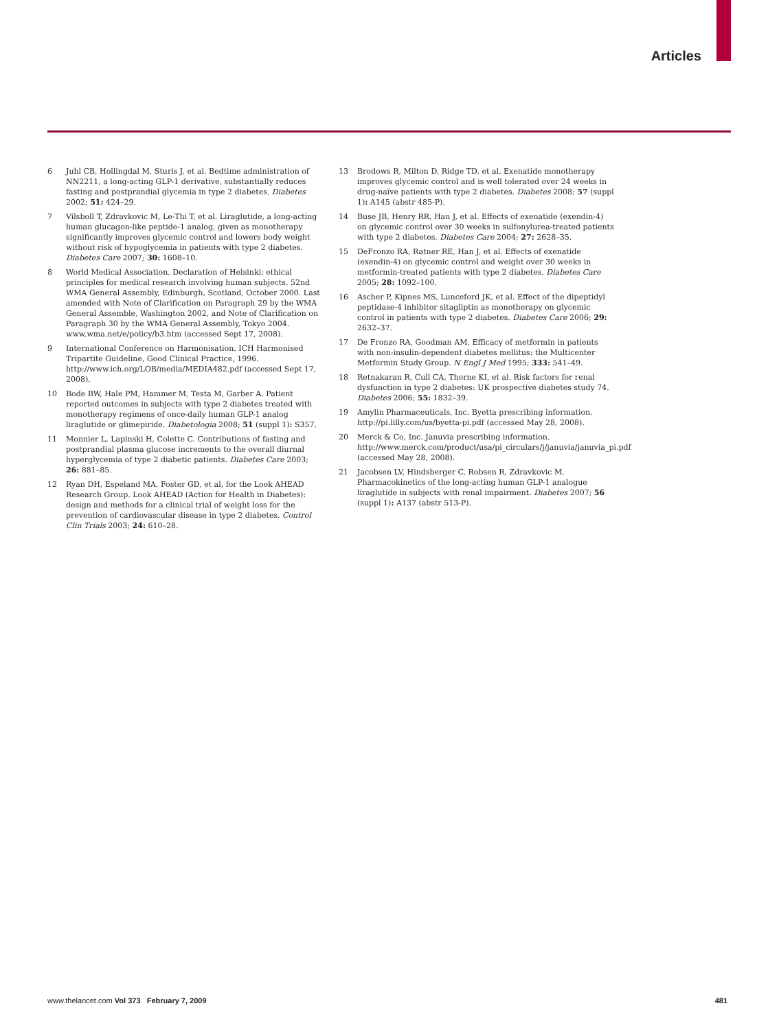Articles
6 Juhl CB, Hollingdal M, Sturis J, et al. Bedtime administration of NN2211, a long-acting GLP-1 derivative, substantially reduces fasting and postprandial glycemia in type 2 diabetes. Diabetes 2002; 51: 424–29.
7 Vilsboll T, Zdravkovic M, Le-Thi T, et al. Liraglutide, a long-acting human glucagon-like peptide-1 analog, given as monotherapy significantly improves glycemic control and lowers body weight without risk of hypoglycemia in patients with type 2 diabetes. Diabetes Care 2007; 30: 1608–10.
8 World Medical Association. Declaration of Helsinki: ethical principles for medical research involving human subjects. 52nd WMA General Assembly, Edinburgh, Scotland, October 2000. Last amended with Note of Clarification on Paragraph 29 by the WMA General Assemble, Washington 2002, and Note of Clarification on Paragraph 30 by the WMA General Assembly, Tokyo 2004. www.wma.net/e/policy/b3.htm (accessed Sept 17, 2008).
9 International Conference on Harmonisation. ICH Harmonised Tripartite Guideline, Good Clinical Practice, 1996. http://www.ich.org/LOB/media/MEDIA482.pdf (accessed Sept 17, 2008).
10 Bode BW, Hale PM, Hammer M, Testa M, Garber A. Patient reported outcomes in subjects with type 2 diabetes treated with monotherapy regimens of once-daily human GLP-1 analog liraglutide or glimepiride. Diabetologia 2008; 51 (suppl 1): S357.
11 Monnier L, Lapinski H, Colette C. Contributions of fasting and postprandial plasma glucose increments to the overall diurnal hyperglycemia of type 2 diabetic patients. Diabetes Care 2003; 26: 881–85.
12 Ryan DH, Espeland MA, Foster GD, et al, for the Look AHEAD Research Group. Look AHEAD (Action for Health in Diabetes): design and methods for a clinical trial of weight loss for the prevention of cardiovascular disease in type 2 diabetes. Control Clin Trials 2003; 24: 610–28.
13 Brodows R, Milton D, Ridge TD, et al. Exenatide monotherapy improves glycemic control and is well tolerated over 24 weeks in drug-naïve patients with type 2 diabetes. Diabetes 2008; 57 (suppl 1): A145 (abstr 485-P).
14 Buse JB, Henry RR, Han J, et al. Effects of exenatide (exendin-4) on glycemic control over 30 weeks in sulfonylurea-treated patients with type 2 diabetes. Diabetes Care 2004; 27: 2628–35.
15 DeFronzo RA, Ratner RE, Han J, et al. Effects of exenatide (exendin-4) on glycemic control and weight over 30 weeks in metformin-treated patients with type 2 diabetes. Diabetes Care 2005; 28: 1092–100.
16 Ascher P, Kipnes MS, Lunceford JK, et al. Effect of the dipeptidyl peptidase-4 inhibitor sitagliptin as monotherapy on glycemic control in patients with type 2 diabetes. Diabetes Care 2006; 29: 2632–37.
17 De Fronzo RA, Goodman AM. Efficacy of metformin in patients with non-insulin-dependent diabetes mellitus: the Multicenter Metformin Study Group. N Engl J Med 1995; 333: 541–49.
18 Retnakaran R, Cull CA, Thorne KI, et al. Risk factors for renal dysfunction in type 2 diabetes: UK prospective diabetes study 74. Diabetes 2006; 55: 1832–39.
19 Amylin Pharmaceuticals, Inc. Byetta prescribing information. http://pi.lilly.com/us/byetta-pi.pdf (accessed May 28, 2008).
20 Merck & Co, Inc. Januvia prescribing information. http://www.merck.com/product/usa/pi_circulars/j/januvia/januvia_pi.pdf (accessed May 28, 2008).
21 Jacobsen LV, Hindsberger C, Robsen R, Zdravkovic M. Pharmacokinetics of the long-acting human GLP-1 analogue liraglutide in subjects with renal impairment. Diabetes 2007; 56 (suppl 1): A137 (abstr 513-P).
www.thelancet.com Vol 373 February 7, 2009 481